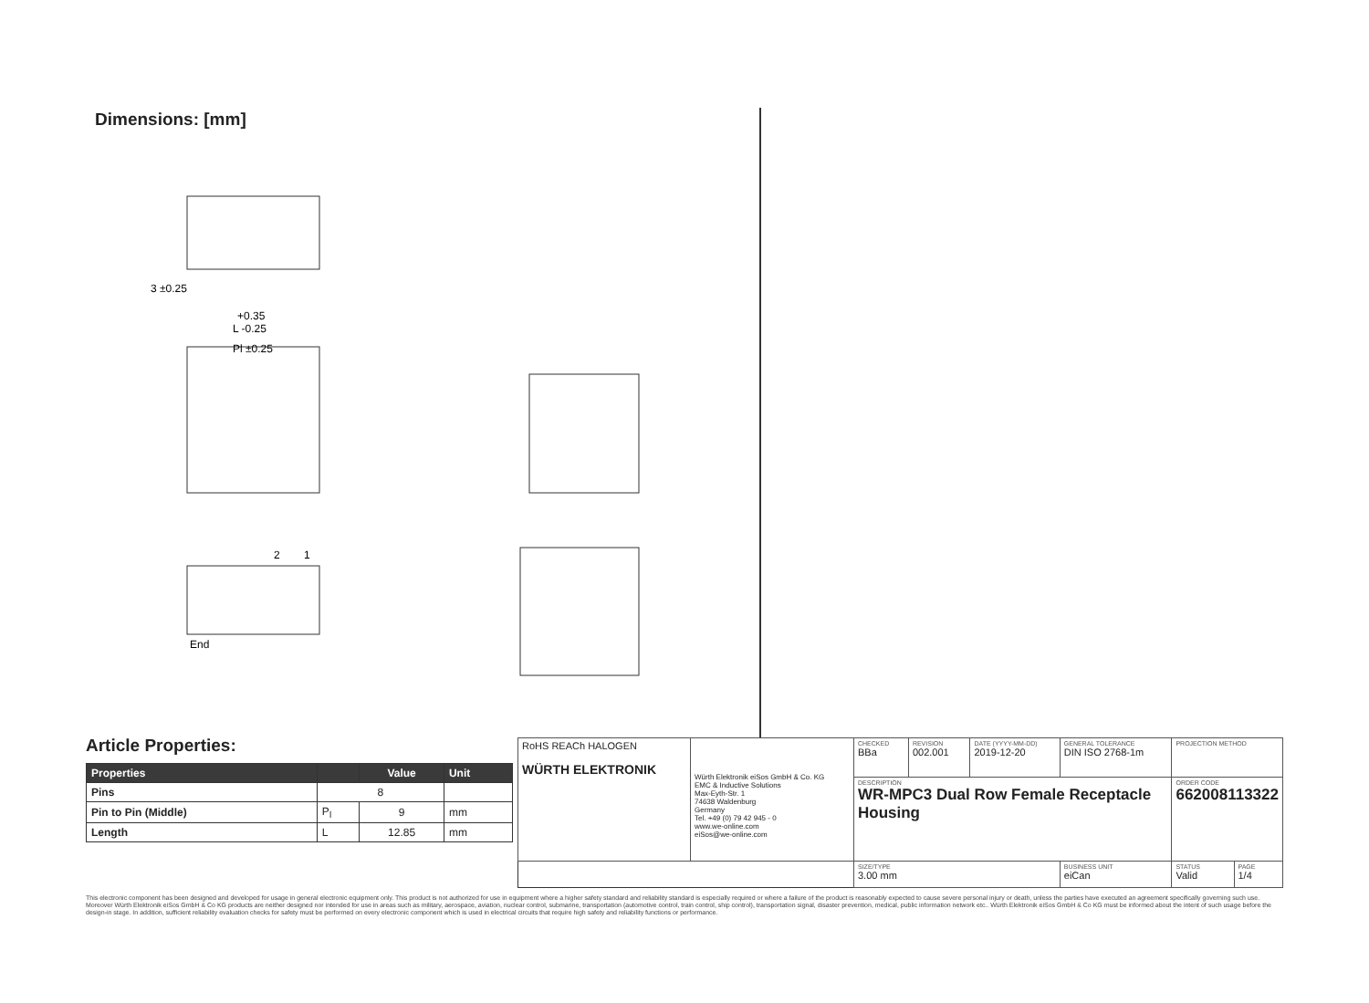Dimensions: [mm]
3 ±0.25
+0.35
L -0.25
Pl ±0.25
2
1
End
Article Properties:
| Properties | | Value | Unit |
| --- | --- | --- | --- |
| Pins | 8 | | |
| Pin to Pin (Middle) | P<sub>l</sub> | 9 | mm |
| Length | L | 12.85 | mm |
| RoHS REACh HALOGEN WÜRTH ELEKTRONIK | Würth Elektronik eiSos GmbH & Co. KG EMC & Inductive Solutions Max-Eyth-Str. 1 74638 Waldenburg Germany Tel. +49 (0) 79 42 945 - 0 www.we-online.com eiSos@we-online.com | CHECKED BBa | REVISION 002.001 | DATE (YYYY-MM-DD) 2019-12-20 | GENERAL TOLERANCE DIN ISO 2768-1m | PROJECTION METHOD | |
| | | DESCRIPTION WR-MPC3 Dual Row Female Receptacle Housing | | | | ORDER CODE 662008113322 | |
| | | SIZE/TYPE 3.00 mm | | | BUSINESS UNIT eiCan | STATUS Valid | PAGE 1/4 |
This electronic component has been designed and developed for usage in general electronic equipment only. This product is not authorized for use in equipment where a higher safety standard and reliability standard is especially required or where a failure of the product is reasonably expected to cause severe personal injury or death, unless the parties have executed an agreement specifically governing such use. Moreover Würth Elektronik eiSos GmbH & Co KG products are neither designed nor intended for use in areas such as military, aerospace, aviation, nuclear control, submarine, transportation (automotive control, train control, ship control), transportation signal, disaster prevention, medical, public information network etc.. Würth Elektronik eiSos GmbH & Co KG must be informed about the intent of such usage before the design-in stage. In addition, sufficient reliability evaluation checks for safety must be performed on every electronic component which is used in electrical circuits that require high safety and reliability functions or performance.